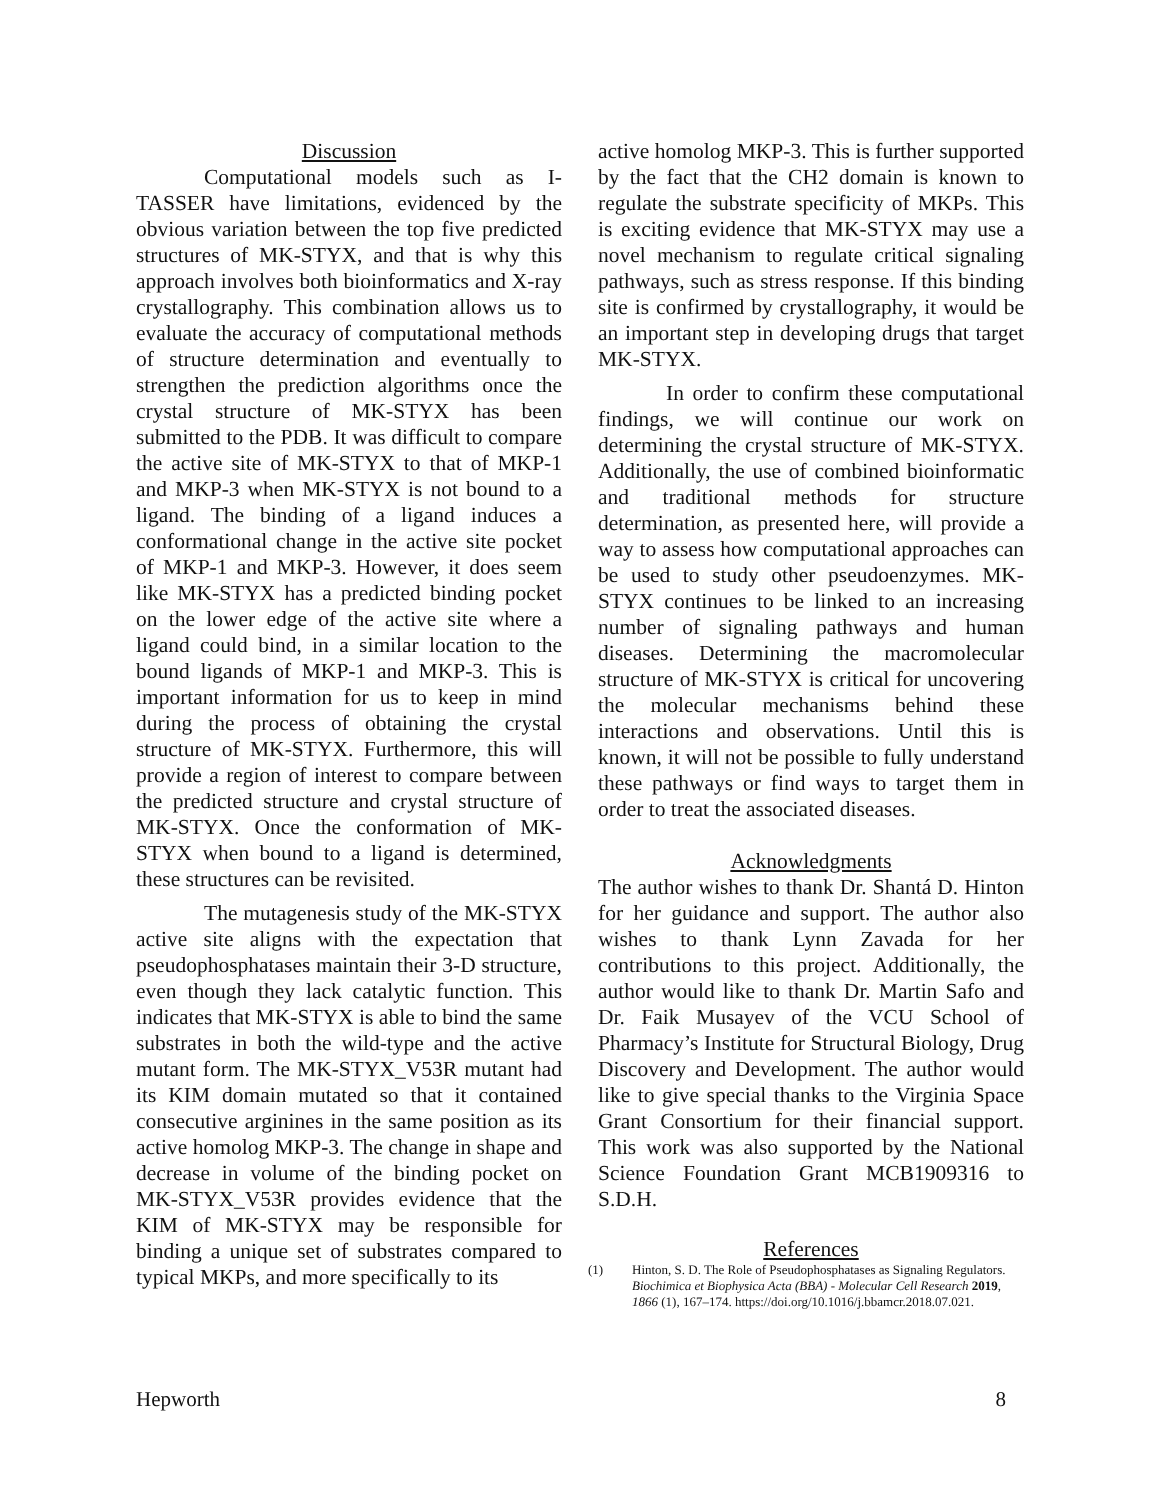Discussion
Computational models such as I-TASSER have limitations, evidenced by the obvious variation between the top five predicted structures of MK-STYX, and that is why this approach involves both bioinformatics and X-ray crystallography. This combination allows us to evaluate the accuracy of computational methods of structure determination and eventually to strengthen the prediction algorithms once the crystal structure of MK-STYX has been submitted to the PDB. It was difficult to compare the active site of MK-STYX to that of MKP-1 and MKP-3 when MK-STYX is not bound to a ligand. The binding of a ligand induces a conformational change in the active site pocket of MKP-1 and MKP-3. However, it does seem like MK-STYX has a predicted binding pocket on the lower edge of the active site where a ligand could bind, in a similar location to the bound ligands of MKP-1 and MKP-3. This is important information for us to keep in mind during the process of obtaining the crystal structure of MK-STYX. Furthermore, this will provide a region of interest to compare between the predicted structure and crystal structure of MK-STYX. Once the conformation of MK-STYX when bound to a ligand is determined, these structures can be revisited.
The mutagenesis study of the MK-STYX active site aligns with the expectation that pseudophosphatases maintain their 3-D structure, even though they lack catalytic function. This indicates that MK-STYX is able to bind the same substrates in both the wild-type and the active mutant form. The MK-STYX_V53R mutant had its KIM domain mutated so that it contained consecutive arginines in the same position as its active homolog MKP-3. The change in shape and decrease in volume of the binding pocket on MK-STYX_V53R provides evidence that the KIM of MK-STYX may be responsible for binding a unique set of substrates compared to typical MKPs, and more specifically to its
active homolog MKP-3. This is further supported by the fact that the CH2 domain is known to regulate the substrate specificity of MKPs. This is exciting evidence that MK-STYX may use a novel mechanism to regulate critical signaling pathways, such as stress response. If this binding site is confirmed by crystallography, it would be an important step in developing drugs that target MK-STYX.
In order to confirm these computational findings, we will continue our work on determining the crystal structure of MK-STYX. Additionally, the use of combined bioinformatic and traditional methods for structure determination, as presented here, will provide a way to assess how computational approaches can be used to study other pseudoenzymes. MK-STYX continues to be linked to an increasing number of signaling pathways and human diseases. Determining the macromolecular structure of MK-STYX is critical for uncovering the molecular mechanisms behind these interactions and observations. Until this is known, it will not be possible to fully understand these pathways or find ways to target them in order to treat the associated diseases.
Acknowledgments
The author wishes to thank Dr. Shantá D. Hinton for her guidance and support. The author also wishes to thank Lynn Zavada for her contributions to this project. Additionally, the author would like to thank Dr. Martin Safo and Dr. Faik Musayev of the VCU School of Pharmacy’s Institute for Structural Biology, Drug Discovery and Development. The author would like to give special thanks to the Virginia Space Grant Consortium for their financial support. This work was also supported by the National Science Foundation Grant MCB1909316 to S.D.H.
References
(1) Hinton, S. D. The Role of Pseudophosphatases as Signaling Regulators. Biochimica et Biophysica Acta (BBA) - Molecular Cell Research 2019, 1866 (1), 167–174. https://doi.org/10.1016/j.bbamcr.2018.07.021.
Hepworth 8